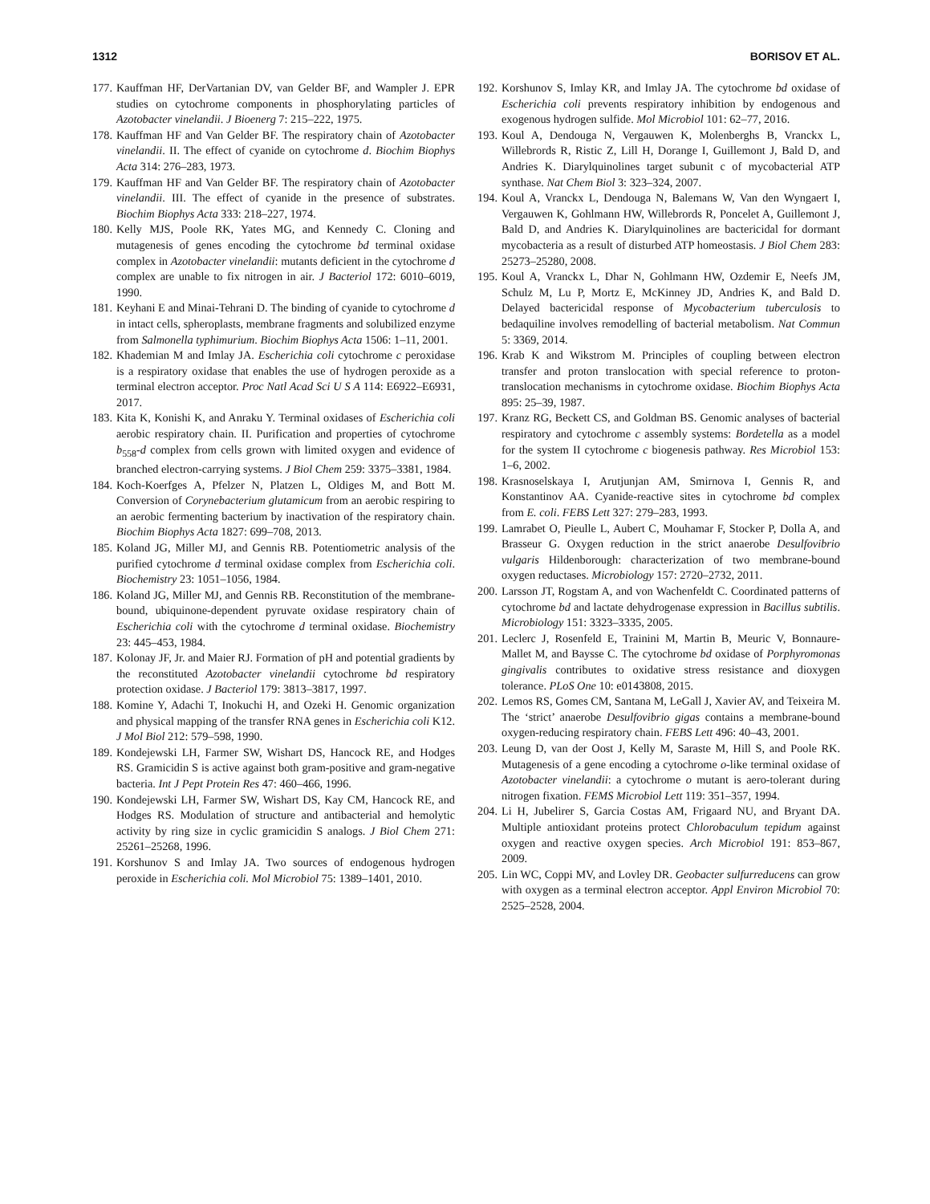1312 BORISOV ET AL.
177. Kauffman HF, DerVartanian DV, van Gelder BF, and Wampler J. EPR studies on cytochrome components in phosphorylating particles of Azotobacter vinelandii. J Bioenerg 7: 215–222, 1975.
178. Kauffman HF and Van Gelder BF. The respiratory chain of Azotobacter vinelandii. II. The effect of cyanide on cytochrome d. Biochim Biophys Acta 314: 276–283, 1973.
179. Kauffman HF and Van Gelder BF. The respiratory chain of Azotobacter vinelandii. III. The effect of cyanide in the presence of substrates. Biochim Biophys Acta 333: 218–227, 1974.
180. Kelly MJS, Poole RK, Yates MG, and Kennedy C. Cloning and mutagenesis of genes encoding the cytochrome bd terminal oxidase complex in Azotobacter vinelandii: mutants deficient in the cytochrome d complex are unable to fix nitrogen in air. J Bacteriol 172: 6010–6019, 1990.
181. Keyhani E and Minai-Tehrani D. The binding of cyanide to cytochrome d in intact cells, spheroplasts, membrane fragments and solubilized enzyme from Salmonella typhimurium. Biochim Biophys Acta 1506: 1–11, 2001.
182. Khademian M and Imlay JA. Escherichia coli cytochrome c peroxidase is a respiratory oxidase that enables the use of hydrogen peroxide as a terminal electron acceptor. Proc Natl Acad Sci U S A 114: E6922–E6931, 2017.
183. Kita K, Konishi K, and Anraku Y. Terminal oxidases of Escherichia coli aerobic respiratory chain. II. Purification and properties of cytochrome b<sub>558</sub>-d complex from cells grown with limited oxygen and evidence of branched electron-carrying systems. J Biol Chem 259: 3375–3381, 1984.
184. Koch-Koerfges A, Pfelzer N, Platzen L, Oldiges M, and Bott M. Conversion of Corynebacterium glutamicum from an aerobic respiring to an aerobic fermenting bacterium by inactivation of the respiratory chain. Biochim Biophys Acta 1827: 699–708, 2013.
185. Koland JG, Miller MJ, and Gennis RB. Potentiometric analysis of the purified cytochrome d terminal oxidase complex from Escherichia coli. Biochemistry 23: 1051–1056, 1984.
186. Koland JG, Miller MJ, and Gennis RB. Reconstitution of the membrane-bound, ubiquinone-dependent pyruvate oxidase respiratory chain of Escherichia coli with the cytochrome d terminal oxidase. Biochemistry 23: 445–453, 1984.
187. Kolonay JF, Jr. and Maier RJ. Formation of pH and potential gradients by the reconstituted Azotobacter vinelandii cytochrome bd respiratory protection oxidase. J Bacteriol 179: 3813–3817, 1997.
188. Komine Y, Adachi T, Inokuchi H, and Ozeki H. Genomic organization and physical mapping of the transfer RNA genes in Escherichia coli K12. J Mol Biol 212: 579–598, 1990.
189. Kondejewski LH, Farmer SW, Wishart DS, Hancock RE, and Hodges RS. Gramicidin S is active against both gram-positive and gram-negative bacteria. Int J Pept Protein Res 47: 460–466, 1996.
190. Kondejewski LH, Farmer SW, Wishart DS, Kay CM, Hancock RE, and Hodges RS. Modulation of structure and antibacterial and hemolytic activity by ring size in cyclic gramicidin S analogs. J Biol Chem 271: 25261–25268, 1996.
191. Korshunov S and Imlay JA. Two sources of endogenous hydrogen peroxide in Escherichia coli. Mol Microbiol 75: 1389–1401, 2010.
192. Korshunov S, Imlay KR, and Imlay JA. The cytochrome bd oxidase of Escherichia coli prevents respiratory inhibition by endogenous and exogenous hydrogen sulfide. Mol Microbiol 101: 62–77, 2016.
193. Koul A, Dendouga N, Vergauwen K, Molenberghs B, Vranckx L, Willebrords R, Ristic Z, Lill H, Dorange I, Guillemont J, Bald D, and Andries K. Diarylquinolines target subunit c of mycobacterial ATP synthase. Nat Chem Biol 3: 323–324, 2007.
194. Koul A, Vranckx L, Dendouga N, Balemans W, Van den Wyngaert I, Vergauwen K, Gohlmann HW, Willebrords R, Poncelet A, Guillemont J, Bald D, and Andries K. Diarylquinolines are bactericidal for dormant mycobacteria as a result of disturbed ATP homeostasis. J Biol Chem 283: 25273–25280, 2008.
195. Koul A, Vranckx L, Dhar N, Gohlmann HW, Ozdemir E, Neefs JM, Schulz M, Lu P, Mortz E, McKinney JD, Andries K, and Bald D. Delayed bactericidal response of Mycobacterium tuberculosis to bedaquiline involves remodelling of bacterial metabolism. Nat Commun 5: 3369, 2014.
196. Krab K and Wikstrom M. Principles of coupling between electron transfer and proton translocation with special reference to proton-translocation mechanisms in cytochrome oxidase. Biochim Biophys Acta 895: 25–39, 1987.
197. Kranz RG, Beckett CS, and Goldman BS. Genomic analyses of bacterial respiratory and cytochrome c assembly systems: Bordetella as a model for the system II cytochrome c biogenesis pathway. Res Microbiol 153: 1–6, 2002.
198. Krasnoselskaya I, Arutjunjan AM, Smirnova I, Gennis R, and Konstantinov AA. Cyanide-reactive sites in cytochrome bd complex from E. coli. FEBS Lett 327: 279–283, 1993.
199. Lamrabet O, Pieulle L, Aubert C, Mouhamar F, Stocker P, Dolla A, and Brasseur G. Oxygen reduction in the strict anaerobe Desulfovibrio vulgaris Hildenborough: characterization of two membrane-bound oxygen reductases. Microbiology 157: 2720–2732, 2011.
200. Larsson JT, Rogstam A, and von Wachenfeldt C. Coordinated patterns of cytochrome bd and lactate dehydrogenase expression in Bacillus subtilis. Microbiology 151: 3323–3335, 2005.
201. Leclerc J, Rosenfeld E, Trainini M, Martin B, Meuric V, Bonnaure-Mallet M, and Baysse C. The cytochrome bd oxidase of Porphyromonas gingivalis contributes to oxidative stress resistance and dioxygen tolerance. PLoS One 10: e0143808, 2015.
202. Lemos RS, Gomes CM, Santana M, LeGall J, Xavier AV, and Teixeira M. The ‘strict’ anaerobe Desulfovibrio gigas contains a membrane-bound oxygen-reducing respiratory chain. FEBS Lett 496: 40–43, 2001.
203. Leung D, van der Oost J, Kelly M, Saraste M, Hill S, and Poole RK. Mutagenesis of a gene encoding a cytochrome o-like terminal oxidase of Azotobacter vinelandii: a cytochrome o mutant is aero-tolerant during nitrogen fixation. FEMS Microbiol Lett 119: 351–357, 1994.
204. Li H, Jubelirer S, Garcia Costas AM, Frigaard NU, and Bryant DA. Multiple antioxidant proteins protect Chlorobaculum tepidum against oxygen and reactive oxygen species. Arch Microbiol 191: 853–867, 2009.
205. Lin WC, Coppi MV, and Lovley DR. Geobacter sulfurreducens can grow with oxygen as a terminal electron acceptor. Appl Environ Microbiol 70: 2525–2528, 2004.